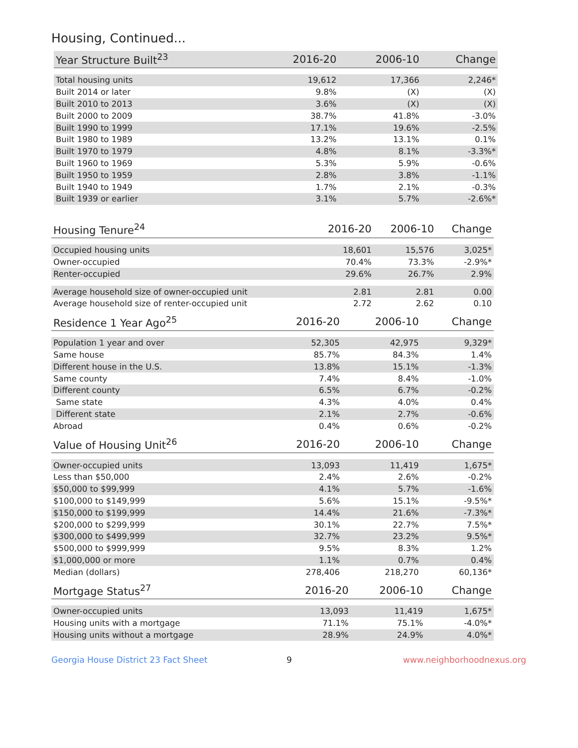Housing, Continued...
| Year Structure Built<sup>23</sup> | 2016-20 | 2006-10 | Change |
| --- | --- | --- | --- |
| Total housing units | 19,612 | 17,366 | 2,246* |
| Built 2014 or later | 9.8% | (X) | (X) |
| Built 2010 to 2013 | 3.6% | (X) | (X) |
| Built 2000 to 2009 | 38.7% | 41.8% | -3.0% |
| Built 1990 to 1999 | 17.1% | 19.6% | -2.5% |
| Built 1980 to 1989 | 13.2% | 13.1% | 0.1% |
| Built 1970 to 1979 | 4.8% | 8.1% | -3.3%* |
| Built 1960 to 1969 | 5.3% | 5.9% | -0.6% |
| Built 1950 to 1959 | 2.8% | 3.8% | -1.1% |
| Built 1940 to 1949 | 1.7% | 2.1% | -0.3% |
| Built 1939 or earlier | 3.1% | 5.7% | -2.6%* |
| Housing Tenure<sup>24</sup> | 2016-20 | 2006-10 | Change |
| --- | --- | --- | --- |
| Occupied housing units | 18,601 | 15,576 | 3,025* |
| Owner-occupied | 70.4% | 73.3% | -2.9%* |
| Renter-occupied | 29.6% | 26.7% | 2.9% |
| Average household size of owner-occupied unit | 2.81 | 2.81 | 0.00 |
| Average household size of renter-occupied unit | 2.72 | 2.62 | 0.10 |
| Residence 1 Year Ago<sup>25</sup> | 2016-20 | 2006-10 | Change |
| --- | --- | --- | --- |
| Population 1 year and over | 52,305 | 42,975 | 9,329* |
| Same house | 85.7% | 84.3% | 1.4% |
| Different house in the U.S. | 13.8% | 15.1% | -1.3% |
| Same county | 7.4% | 8.4% | -1.0% |
| Different county | 6.5% | 6.7% | -0.2% |
| Same state | 4.3% | 4.0% | 0.4% |
| Different state | 2.1% | 2.7% | -0.6% |
| Abroad | 0.4% | 0.6% | -0.2% |
| Value of Housing Unit<sup>26</sup> | 2016-20 | 2006-10 | Change |
| --- | --- | --- | --- |
| Owner-occupied units | 13,093 | 11,419 | 1,675* |
| Less than $50,000 | 2.4% | 2.6% | -0.2% |
| $50,000 to $99,999 | 4.1% | 5.7% | -1.6% |
| $100,000 to $149,999 | 5.6% | 15.1% | -9.5%* |
| $150,000 to $199,999 | 14.4% | 21.6% | -7.3%* |
| $200,000 to $299,999 | 30.1% | 22.7% | 7.5%* |
| $300,000 to $499,999 | 32.7% | 23.2% | 9.5%* |
| $500,000 to $999,999 | 9.5% | 8.3% | 1.2% |
| $1,000,000 or more | 1.1% | 0.7% | 0.4% |
| Median (dollars) | 278,406 | 218,270 | 60,136* |
| Mortgage Status<sup>27</sup> | 2016-20 | 2006-10 | Change |
| --- | --- | --- | --- |
| Owner-occupied units | 13,093 | 11,419 | 1,675* |
| Housing units with a mortgage | 71.1% | 75.1% | -4.0%* |
| Housing units without a mortgage | 28.9% | 24.9% | 4.0%* |
Georgia House District 23 Fact Sheet 9 www.neighborhoodnexus.org